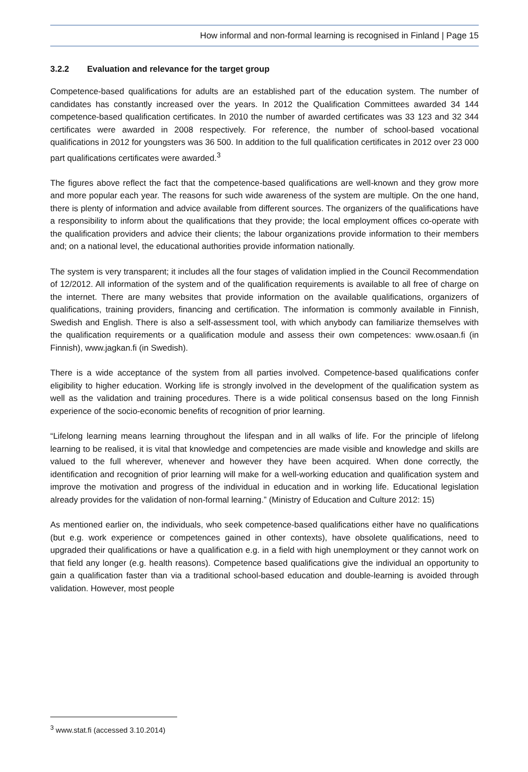How informal and non-formal learning is recognised in Finland | Page 15
3.2.2 Evaluation and relevance for the target group
Competence-based qualifications for adults are an established part of the education system. The number of candidates has constantly increased over the years. In 2012 the Qualification Committees awarded 34 144 competence-based qualification certificates. In 2010 the number of awarded certificates was 33 123 and 32 344 certificates were awarded in 2008 respectively. For reference, the number of school-based vocational qualifications in 2012 for youngsters was 36 500. In addition to the full qualification certificates in 2012 over 23 000 part qualifications certificates were awarded.<sup>3</sup>
The figures above reflect the fact that the competence-based qualifications are well-known and they grow more and more popular each year. The reasons for such wide awareness of the system are multiple. On the one hand, there is plenty of information and advice available from different sources. The organizers of the qualifications have a responsibility to inform about the qualifications that they provide; the local employment offices co-operate with the qualification providers and advice their clients; the labour organizations provide information to their members and; on a national level, the educational authorities provide information nationally.
The system is very transparent; it includes all the four stages of validation implied in the Council Recommendation of 12/2012. All information of the system and of the qualification requirements is available to all free of charge on the internet. There are many websites that provide information on the available qualifications, organizers of qualifications, training providers, financing and certification. The information is commonly available in Finnish, Swedish and English. There is also a self-assessment tool, with which anybody can familiarize themselves with the qualification requirements or a qualification module and assess their own competences: www.osaan.fi (in Finnish), www.jagkan.fi (in Swedish).
There is a wide acceptance of the system from all parties involved. Competence-based qualifications confer eligibility to higher education. Working life is strongly involved in the development of the qualification system as well as the validation and training procedures. There is a wide political consensus based on the long Finnish experience of the socio-economic benefits of recognition of prior learning.
“Lifelong learning means learning throughout the lifespan and in all walks of life. For the principle of lifelong learning to be realised, it is vital that knowledge and competencies are made visible and knowledge and skills are valued to the full wherever, whenever and however they have been acquired. When done correctly, the identification and recognition of prior learning will make for a well-working education and qualification system and improve the motivation and progress of the individual in education and in working life. Educational legislation already provides for the validation of non-formal learning.” (Ministry of Education and Culture 2012: 15)
As mentioned earlier on, the individuals, who seek competence-based qualifications either have no qualifications (but e.g. work experience or competences gained in other contexts), have obsolete qualifications, need to upgraded their qualifications or have a qualification e.g. in a field with high unemployment or they cannot work on that field any longer (e.g. health reasons). Competence based qualifications give the individual an opportunity to gain a qualification faster than via a traditional school-based education and double-learning is avoided through validation. However, most people
<sup>3</sup> www.stat.fi (accessed 3.10.2014)